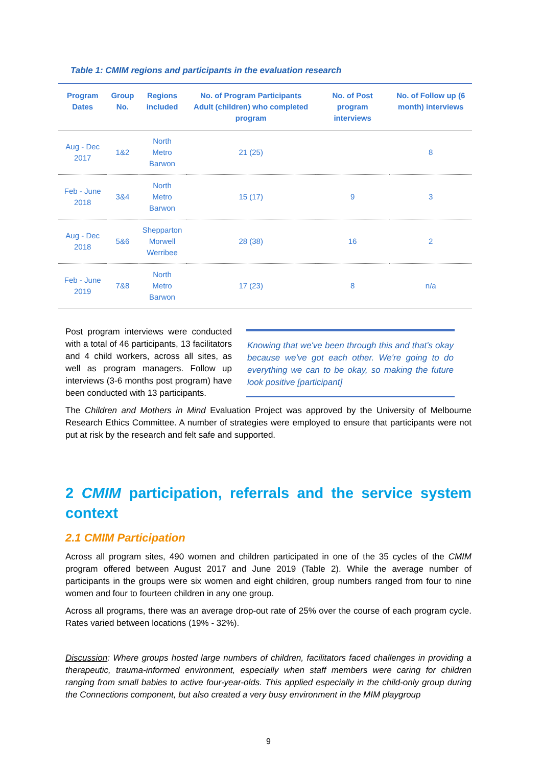Table 1: CMIM regions and participants in the evaluation research
| Program Dates | Group No. | Regions included | No. of Program Participants Adult (children) who completed program | No. of Post program interviews | No. of Follow up (6 month) interviews |
| --- | --- | --- | --- | --- | --- |
| Aug - Dec 2017 | 1&2 | North Metro Barwon | 21 (25) | | 8 |
| Feb - June 2018 | 3&4 | North Metro Barwon | 15 (17) | 9 | 3 |
| Aug - Dec 2018 | 5&6 | Shepparton Morwell Werribee | 28 (38) | 16 | 2 |
| Feb - June 2019 | 7&8 | North Metro Barwon | 17 (23) | 8 | n/a |
Post program interviews were conducted with a total of 46 participants, 13 facilitators and 4 child workers, across all sites, as well as program managers. Follow up interviews (3-6 months post program) have been conducted with 13 participants.
Knowing that we've been through this and that's okay because we've got each other. We're going to do everything we can to be okay, so making the future look positive [participant]
The Children and Mothers in Mind Evaluation Project was approved by the University of Melbourne Research Ethics Committee. A number of strategies were employed to ensure that participants were not put at risk by the research and felt safe and supported.
2 CMIM participation, referrals and the service system context
2.1 CMIM Participation
Across all program sites, 490 women and children participated in one of the 35 cycles of the CMIM program offered between August 2017 and June 2019 (Table 2). While the average number of participants in the groups were six women and eight children, group numbers ranged from four to nine women and four to fourteen children in any one group.
Across all programs, there was an average drop-out rate of 25% over the course of each program cycle. Rates varied between locations (19% - 32%).
Discussion: Where groups hosted large numbers of children, facilitators faced challenges in providing a therapeutic, trauma-informed environment, especially when staff members were caring for children ranging from small babies to active four-year-olds. This applied especially in the child-only group during the Connections component, but also created a very busy environment in the MIM playgroup
9